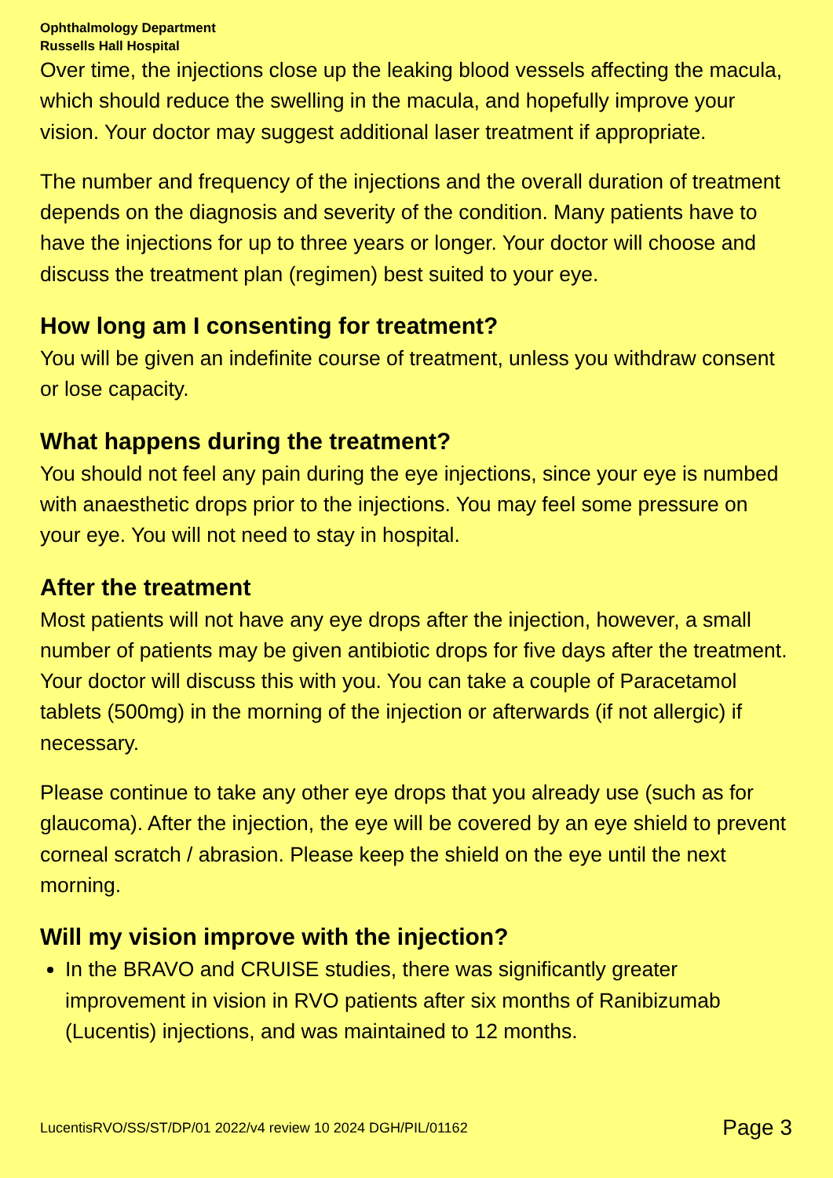Ophthalmology Department
Russells Hall Hospital
Over time, the injections close up the leaking blood vessels affecting the macula, which should reduce the swelling in the macula, and hopefully improve your vision. Your doctor may suggest additional laser treatment if appropriate.
The number and frequency of the injections and the overall duration of treatment depends on the diagnosis and severity of the condition. Many patients have to have the injections for up to three years or longer. Your doctor will choose and discuss the treatment plan (regimen) best suited to your eye.
How long am I consenting for treatment?
You will be given an indefinite course of treatment, unless you withdraw consent or lose capacity.
What happens during the treatment?
You should not feel any pain during the eye injections, since your eye is numbed with anaesthetic drops prior to the injections. You may feel some pressure on your eye. You will not need to stay in hospital.
After the treatment
Most patients will not have any eye drops after the injection, however, a small number of patients may be given antibiotic drops for five days after the treatment. Your doctor will discuss this with you. You can take a couple of Paracetamol tablets (500mg) in the morning of the injection or afterwards (if not allergic) if necessary.
Please continue to take any other eye drops that you already use (such as for glaucoma). After the injection, the eye will be covered by an eye shield to prevent corneal scratch / abrasion. Please keep the shield on the eye until the next morning.
Will my vision improve with the injection?
In the BRAVO and CRUISE studies, there was significantly greater improvement in vision in RVO patients after six months of Ranibizumab (Lucentis) injections, and was maintained to 12 months.
LucentisRVO/SS/ST/DP/01 2022/v4 review 10 2024 DGH/PIL/01162 Page 3